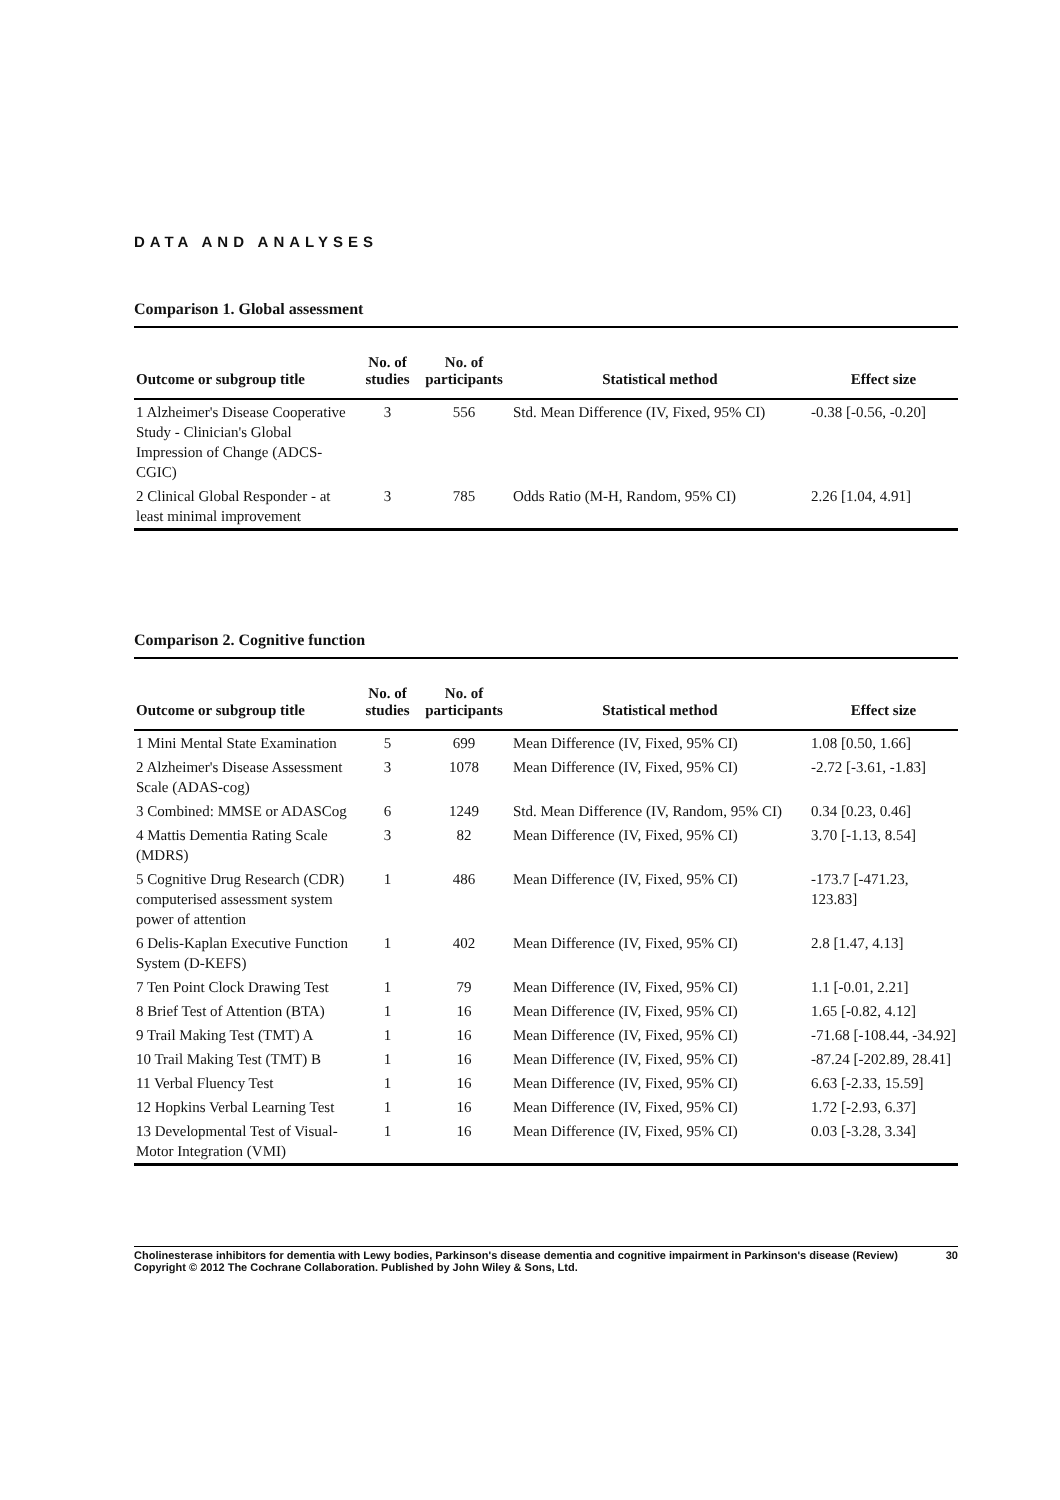DATA AND ANALYSES
Comparison 1. Global assessment
| Outcome or subgroup title | No. of studies | No. of participants | Statistical method | Effect size |
| --- | --- | --- | --- | --- |
| 1 Alzheimer's Disease Cooperative Study - Clinician's Global Impression of Change (ADCS-CGIC) | 3 | 556 | Std. Mean Difference (IV, Fixed, 95% CI) | -0.38 [-0.56, -0.20] |
| 2 Clinical Global Responder - at least minimal improvement | 3 | 785 | Odds Ratio (M-H, Random, 95% CI) | 2.26 [1.04, 4.91] |
Comparison 2. Cognitive function
| Outcome or subgroup title | No. of studies | No. of participants | Statistical method | Effect size |
| --- | --- | --- | --- | --- |
| 1 Mini Mental State Examination | 5 | 699 | Mean Difference (IV, Fixed, 95% CI) | 1.08 [0.50, 1.66] |
| 2 Alzheimer's Disease Assessment Scale (ADAS-cog) | 3 | 1078 | Mean Difference (IV, Fixed, 95% CI) | -2.72 [-3.61, -1.83] |
| 3 Combined: MMSE or ADASCog | 6 | 1249 | Std. Mean Difference (IV, Random, 95% CI) | 0.34 [0.23, 0.46] |
| 4 Mattis Dementia Rating Scale (MDRS) | 3 | 82 | Mean Difference (IV, Fixed, 95% CI) | 3.70 [-1.13, 8.54] |
| 5 Cognitive Drug Research (CDR) computerised assessment system power of attention | 1 | 486 | Mean Difference (IV, Fixed, 95% CI) | -173.7 [-471.23, 123.83] |
| 6 Delis-Kaplan Executive Function System (D-KEFS) | 1 | 402 | Mean Difference (IV, Fixed, 95% CI) | 2.8 [1.47, 4.13] |
| 7 Ten Point Clock Drawing Test | 1 | 79 | Mean Difference (IV, Fixed, 95% CI) | 1.1 [-0.01, 2.21] |
| 8 Brief Test of Attention (BTA) | 1 | 16 | Mean Difference (IV, Fixed, 95% CI) | 1.65 [-0.82, 4.12] |
| 9 Trail Making Test (TMT) A | 1 | 16 | Mean Difference (IV, Fixed, 95% CI) | -71.68 [-108.44, -34.92] |
| 10 Trail Making Test (TMT) B | 1 | 16 | Mean Difference (IV, Fixed, 95% CI) | -87.24 [-202.89, 28.41] |
| 11 Verbal Fluency Test | 1 | 16 | Mean Difference (IV, Fixed, 95% CI) | 6.63 [-2.33, 15.59] |
| 12 Hopkins Verbal Learning Test | 1 | 16 | Mean Difference (IV, Fixed, 95% CI) | 1.72 [-2.93, 6.37] |
| 13 Developmental Test of Visual-Motor Integration (VMI) | 1 | 16 | Mean Difference (IV, Fixed, 95% CI) | 0.03 [-3.28, 3.34] |
Cholinesterase inhibitors for dementia with Lewy bodies, Parkinson's disease dementia and cognitive impairment in Parkinson's disease (Review) 30
Copyright © 2012 The Cochrane Collaboration. Published by John Wiley & Sons, Ltd.